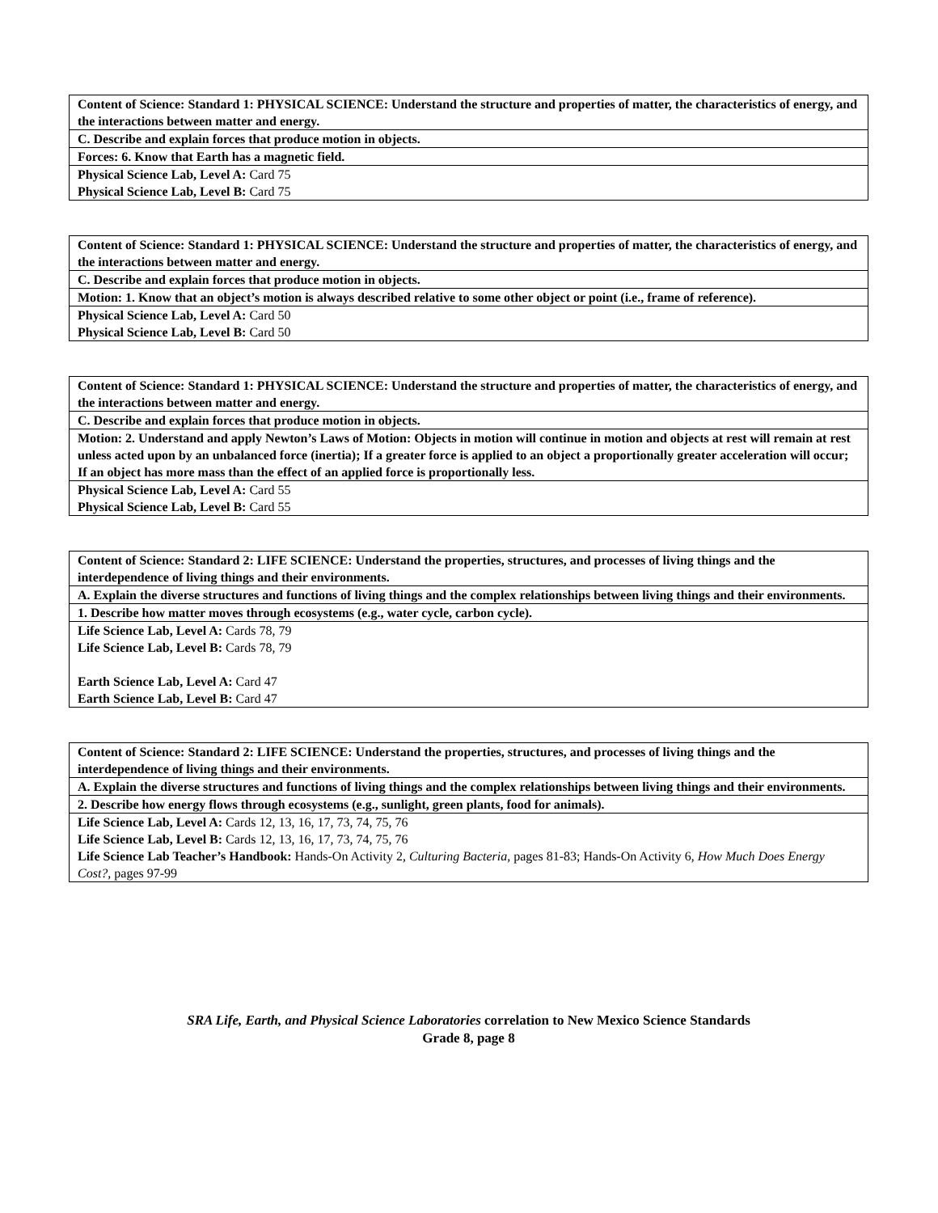| Content of Science: Standard 1: PHYSICAL SCIENCE: Understand the structure and properties of matter, the characteristics of energy, and the interactions between matter and energy. |
| C. Describe and explain forces that produce motion in objects. |
| Forces: 6. Know that Earth has a magnetic field. |
| Physical Science Lab, Level A: Card 75 Physical Science Lab, Level B: Card 75 |
| Content of Science: Standard 1: PHYSICAL SCIENCE: Understand the structure and properties of matter, the characteristics of energy, and the interactions between matter and energy. |
| C. Describe and explain forces that produce motion in objects. |
| Motion: 1. Know that an object’s motion is always described relative to some other object or point (i.e., frame of reference). |
| Physical Science Lab, Level A: Card 50 Physical Science Lab, Level B: Card 50 |
| Content of Science: Standard 1: PHYSICAL SCIENCE: Understand the structure and properties of matter, the characteristics of energy, and the interactions between matter and energy. |
| C. Describe and explain forces that produce motion in objects. |
| Motion: 2. Understand and apply Newton’s Laws of Motion: Objects in motion will continue in motion and objects at rest will remain at rest unless acted upon by an unbalanced force (inertia); If a greater force is applied to an object a proportionally greater acceleration will occur; If an object has more mass than the effect of an applied force is proportionally less. |
| Physical Science Lab, Level A: Card 55 Physical Science Lab, Level B: Card 55 |
| Content of Science: Standard 2: LIFE SCIENCE: Understand the properties, structures, and processes of living things and the interdependence of living things and their environments. |
| A. Explain the diverse structures and functions of living things and the complex relationships between living things and their environments. |
| 1. Describe how matter moves through ecosystems (e.g., water cycle, carbon cycle). |
| Life Science Lab, Level A: Cards 78, 79 Life Science Lab, Level B: Cards 78, 79 Earth Science Lab, Level A: Card 47 Earth Science Lab, Level B: Card 47 |
| Content of Science: Standard 2: LIFE SCIENCE: Understand the properties, structures, and processes of living things and the interdependence of living things and their environments. |
| A. Explain the diverse structures and functions of living things and the complex relationships between living things and their environments. |
| 2. Describe how energy flows through ecosystems (e.g., sunlight, green plants, food for animals). |
| Life Science Lab, Level A: Cards 12, 13, 16, 17, 73, 74, 75, 76 Life Science Lab, Level B: Cards 12, 13, 16, 17, 73, 74, 75, 76 Life Science Lab Teacher’s Handbook: Hands-On Activity 2, Culturing Bacteria, pages 81-83; Hands-On Activity 6, How Much Does Energy Cost?, pages 97-99 |
SRA Life, Earth, and Physical Science Laboratories correlation to New Mexico Science Standards
Grade 8, page 8